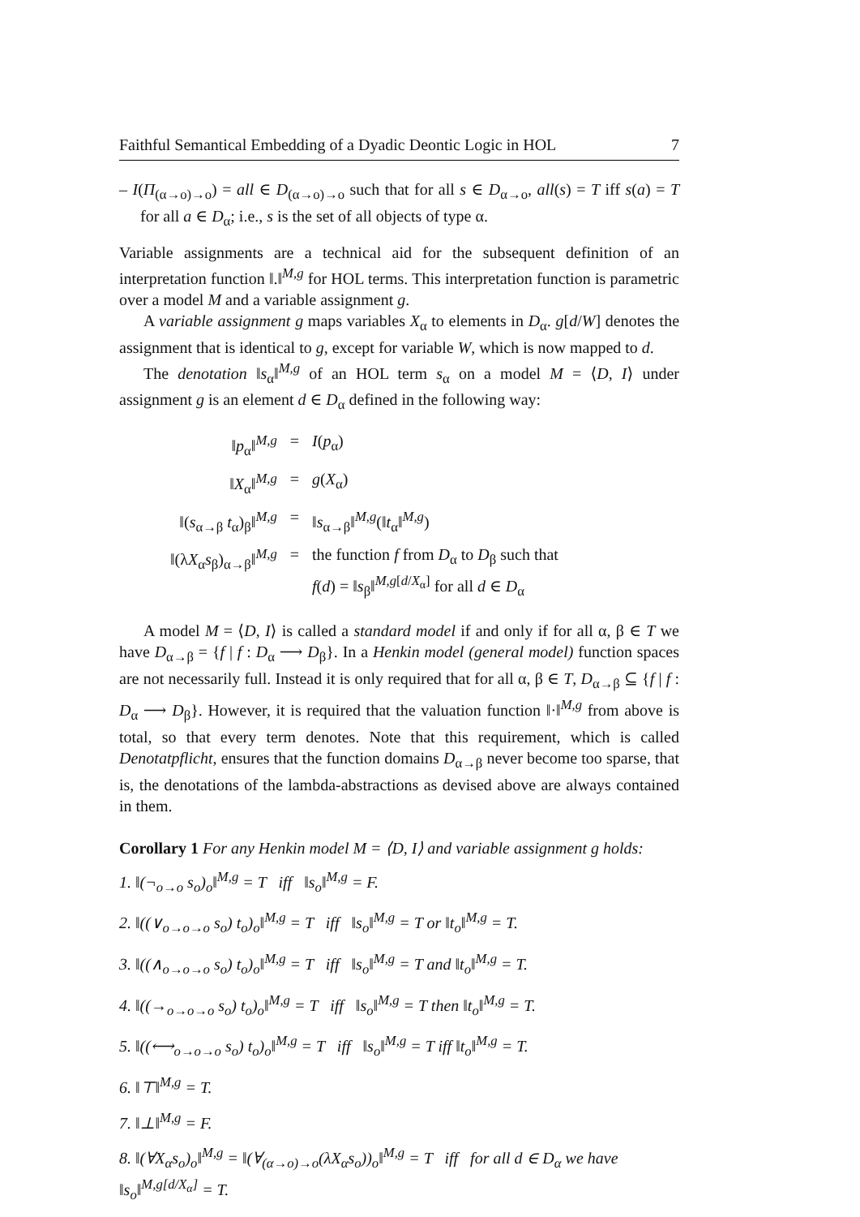Faithful Semantical Embedding of a Dyadic Deontic Logic in HOL 7
– I(Π<sub>(α→o)→o</sub>) = all ∈ D<sub>(α→o)→o</sub> such that for all s ∈ D<sub>α→o</sub>, all(s) = T iff s(a) = T for all a ∈ D<sub>α</sub>; i.e., s is the set of all objects of type α.
Variable assignments are a technical aid for the subsequent definition of an interpretation function ‖.‖<sup>M,g</sup> for HOL terms. This interpretation function is parametric over a model M and a variable assignment g.
A variable assignment g maps variables X<sub>α</sub> to elements in D<sub>α</sub>. g[d/W] denotes the assignment that is identical to g, except for variable W, which is now mapped to d.
The denotation ‖s<sub>α</sub>‖<sup>M,g</sup> of an HOL term s<sub>α</sub> on a model M = ⟨D, I⟩ under assignment g is an element d ∈ D<sub>α</sub> defined in the following way:
| ‖ p<sub>α</sub>‖<sup>M,g</sup> | = | I ( p<sub>α</sub>) |
| ‖ X<sub>α</sub>‖<sup>M,g</sup> | = | g ( X<sub>α</sub>) |
| ‖( s<sub>α→β</sub> t<sub>α</sub>)<sub>β</sub>‖<sup>M,g</sup> | = | ‖ s<sub>α→β</sub>‖<sup>M,g</sup>(‖ t<sub>α</sub>‖<sup>M,g</sup>) |
| ‖(λ X<sub>α</sub> s<sub>β</sub>)<sub>α→β</sub>‖<sup>M,g</sup> | = | the function f from D<sub>α</sub> to D<sub>β</sub> such that f ( d ) = ‖ s<sub>β</sub>‖<sup>M,g[d/X<sub>α</sub>]</sup> for all d ∈ D<sub>α</sub> |
A model M = ⟨D, I⟩ is called a standard model if and only if for all α, β ∈ T we have D<sub>α→β</sub> = {f | f : D<sub>α</sub> ⟶ D<sub>β</sub>}. In a Henkin model (general model) function spaces are not necessarily full. Instead it is only required that for all α, β ∈ T, D<sub>α→β</sub> ⊆ {f | f : D<sub>α</sub> ⟶ D<sub>β</sub>}. However, it is required that the valuation function ‖·‖<sup>M,g</sup> from above is total, so that every term denotes. Note that this requirement, which is called Denotatpflicht, ensures that the function domains D<sub>α→β</sub> never become too sparse, that is, the denotations of the lambda-abstractions as devised above are always contained in them.
Corollary 1 For any Henkin model M = ⟨D, I⟩ and variable assignment g holds:
1. ‖(¬<sub>o→o</sub> s<sub>o</sub>)<sub>o</sub>‖<sup>M,g</sup> = T iff ‖s<sub>o</sub>‖<sup>M,g</sup> = F.
2. ‖((∨<sub>o→o→o</sub> s<sub>o</sub>) t<sub>o</sub>)<sub>o</sub>‖<sup>M,g</sup> = T iff ‖s<sub>o</sub>‖<sup>M,g</sup> = T or ‖t<sub>o</sub>‖<sup>M,g</sup> = T.
3. ‖((∧<sub>o→o→o</sub> s<sub>o</sub>) t<sub>o</sub>)<sub>o</sub>‖<sup>M,g</sup> = T iff ‖s<sub>o</sub>‖<sup>M,g</sup> = T and ‖t<sub>o</sub>‖<sup>M,g</sup> = T.
4. ‖((→<sub>o→o→o</sub> s<sub>o</sub>) t<sub>o</sub>)<sub>o</sub>‖<sup>M,g</sup> = T iff ‖s<sub>o</sub>‖<sup>M,g</sup> = T then ‖t<sub>o</sub>‖<sup>M,g</sup> = T.
5. ‖((⟷<sub>o→o→o</sub> s<sub>o</sub>) t<sub>o</sub>)<sub>o</sub>‖<sup>M,g</sup> = T iff ‖s<sub>o</sub>‖<sup>M,g</sup> = T iff ‖t<sub>o</sub>‖<sup>M,g</sup> = T.
6. ‖⊤‖<sup>M,g</sup> = T.
7. ‖⊥‖<sup>M,g</sup> = F.
8. ‖(∀X<sub>α</sub>s<sub>o</sub>)<sub>o</sub>‖<sup>M,g</sup> = ‖(∀<sub>(α→o)→o</sub>(λX<sub>α</sub>s<sub>o</sub>))<sub>o</sub>‖<sup>M,g</sup> = T iff for all d ∈ D<sub>α</sub> we have ‖s<sub>o</sub>‖<sup>M,g[d/X<sub>α</sub>]</sup> = T.